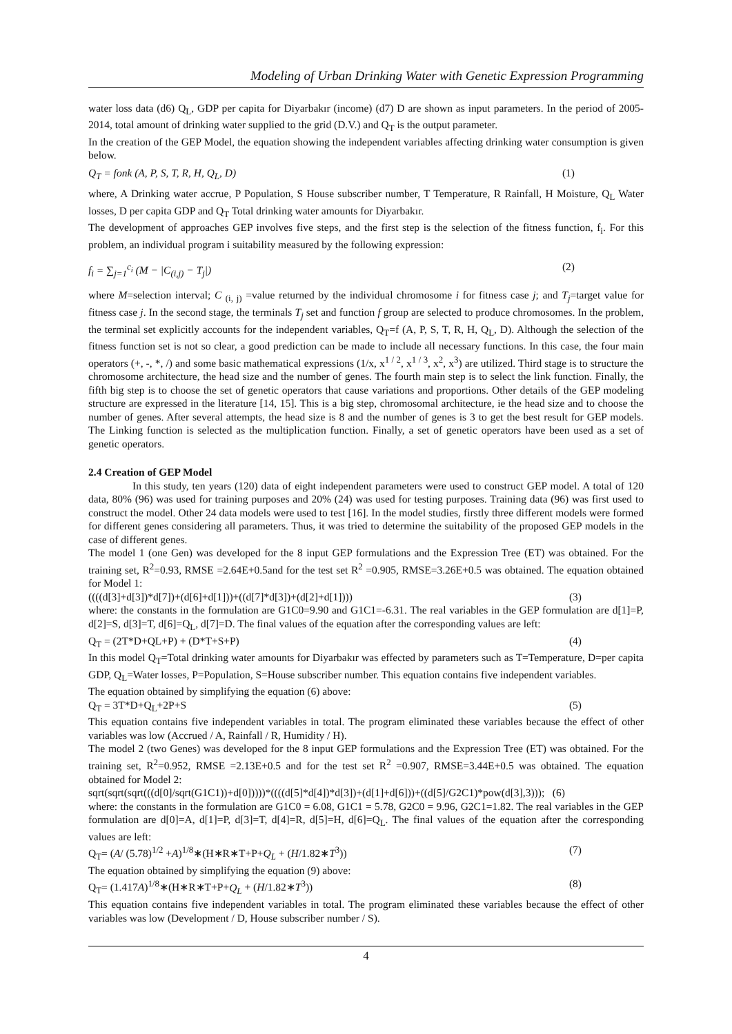Modeling of Urban Drinking Water with Genetic Expression Programming
water loss data (d6) Q<sub>L</sub>, GDP per capita for Diyarbakır (income) (d7) D are shown as input parameters. In the period of 2005-2014, total amount of drinking water supplied to the grid (D.V.) and Q<sub>T</sub> is the output parameter.
In the creation of the GEP Model, the equation showing the independent variables affecting drinking water consumption is given below.
Q<sub>T</sub> = fonk (A, P, S, T, R, H, Q<sub>L</sub>, D) (1)
where, A Drinking water accrue, P Population, S House subscriber number, T Temperature, R Rainfall, H Moisture, Q<sub>L</sub> Water losses, D per capita GDP and Q<sub>T</sub> Total drinking water amounts for Diyarbakır.
The development of approaches GEP involves five steps, and the first step is the selection of the fitness function, f<sub>i</sub>. For this problem, an individual program i suitability measured by the following expression:
f<sub>i</sub> = ∑<sub>j=1</sub><sup>c<sub>i</sub></sup> (M − |C<sub>(i,j)</sub> − T<sub>j</sub>|) (2)
where M=selection interval; C <sub>(i, j)</sub> =value returned by the individual chromosome i for fitness case j; and T<sub>j</sub>=target value for fitness case j. In the second stage, the terminals T<sub>j</sub> set and function f group are selected to produce chromosomes. In the problem, the terminal set explicitly accounts for the independent variables, Q<sub>T</sub>=f (A, P, S, T, R, H, Q<sub>L</sub>, D). Although the selection of the fitness function set is not so clear, a good prediction can be made to include all necessary functions. In this case, the four main operators (+, -, *, /) and some basic mathematical expressions (1/x, x<sup>1 / 2</sup>, x<sup>1 / 3</sup>, x<sup>2</sup>, x<sup>3</sup>) are utilized. Third stage is to structure the chromosome architecture, the head size and the number of genes. The fourth main step is to select the link function. Finally, the fifth big step is to choose the set of genetic operators that cause variations and proportions. Other details of the GEP modeling structure are expressed in the literature [14, 15]. This is a big step, chromosomal architecture, ie the head size and to choose the number of genes. After several attempts, the head size is 8 and the number of genes is 3 to get the best result for GEP models. The Linking function is selected as the multiplication function. Finally, a set of genetic operators have been used as a set of genetic operators.
2.4 Creation of GEP Model
In this study, ten years (120) data of eight independent parameters were used to construct GEP model. A total of 120 data, 80% (96) was used for training purposes and 20% (24) was used for testing purposes. Training data (96) was first used to construct the model. Other 24 data models were used to test [16]. In the model studies, firstly three different models were formed for different genes considering all parameters. Thus, it was tried to determine the suitability of the proposed GEP models in the case of different genes.
The model 1 (one Gen) was developed for the 8 input GEP formulations and the Expression Tree (ET) was obtained. For the training set, R<sup>2</sup>=0.93, RMSE =2.64E+0.5and for the test set R<sup>2</sup> =0.905, RMSE=3.26E+0.5 was obtained. The equation obtained for Model 1:
((((d[3]+d[3])*d[7])+(d[6]+d[1]))+((d[7]*d[3])+(d[2]+d[1]))) (3)
where: the constants in the formulation are G1C0=9.90 and G1C1=-6.31. The real variables in the GEP formulation are d[1]=P, d[2]=S, d[3]=T, d[6]=Q<sub>L</sub>, d[7]=D. The final values of the equation after the corresponding values are left:
Q<sub>T</sub> = (2T*D+QL+P) + (D*T+S+P) (4)
In this model Q<sub>T</sub>=Total drinking water amounts for Diyarbakır was effected by parameters such as T=Temperature, D=per capita GDP, Q<sub>L</sub>=Water losses, P=Population, S=House subscriber number. This equation contains five independent variables.
The equation obtained by simplifying the equation (6) above:
Q<sub>T</sub> = 3T*D+Q<sub>L</sub>+2P+S (5)
This equation contains five independent variables in total. The program eliminated these variables because the effect of other variables was low (Accrued / A, Rainfall / R, Humidity / H).
The model 2 (two Genes) was developed for the 8 input GEP formulations and the Expression Tree (ET) was obtained. For the training set, R<sup>2</sup>=0.952, RMSE =2.13E+0.5 and for the test set R<sup>2</sup> =0.907, RMSE=3.44E+0.5 was obtained. The equation obtained for Model 2:
sqrt(sqrt(sqrt(((d[0]/sqrt(G1C1))+d[0]))))*((((d[5]*d[4])*d[3])+(d[1]+d[6]))+((d[5]/G2C1)*pow(d[3],3))); (6)
where: the constants in the formulation are G1C0 = 6.08, G1C1 = 5.78, G2C0 = 9.96, G2C1=1.82. The real variables in the GEP formulation are d[0]=A, d[1]=P, d[3]=T, d[4]=R, d[5]=H, d[6]=Q<sub>L</sub>. The final values of the equation after the corresponding values are left:
Q<sub>T</sub>= (A/ (5.78)<sup>1/2</sup> +A)<sup>1/8</sup>∗(H∗R∗T+P+Q<sub>L</sub> + (H/1.82∗T<sup>3</sup>)) (7)
The equation obtained by simplifying the equation (9) above:
Q<sub>T</sub>= (1.417A)<sup>1/8</sup>∗(H∗R∗T+P+Q<sub>L</sub> + (H/1.82∗T<sup>3</sup>)) (8)
This equation contains five independent variables in total. The program eliminated these variables because the effect of other variables was low (Development / D, House subscriber number / S).
4